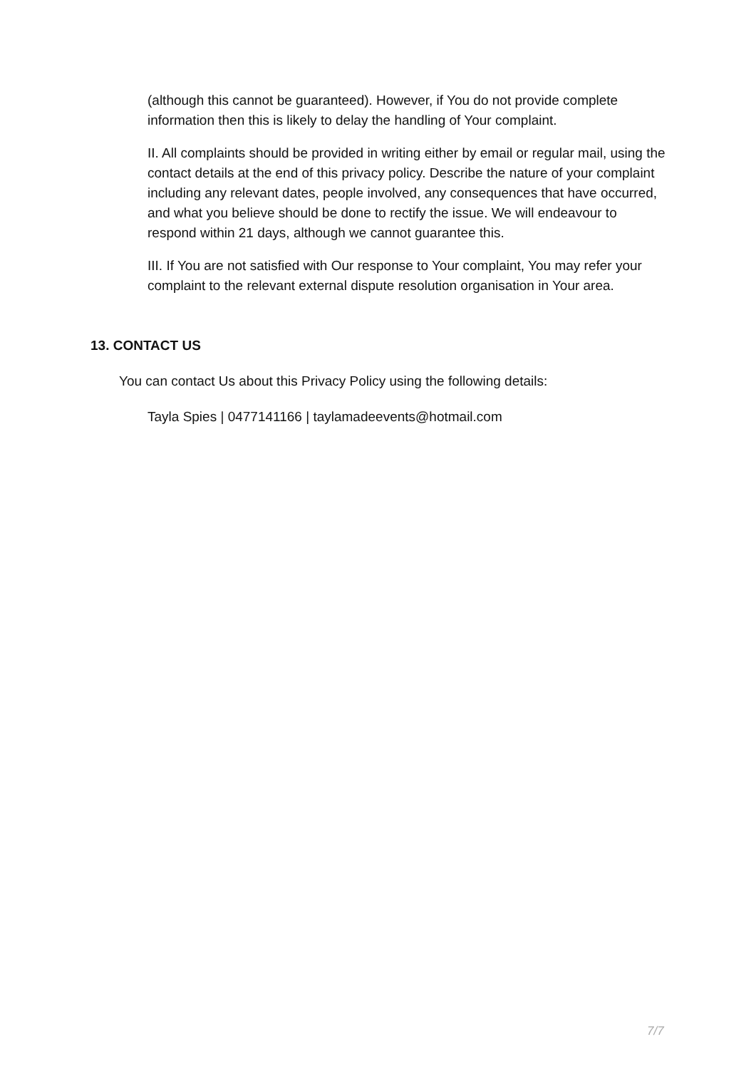(although this cannot be guaranteed). However, if You do not provide complete information then this is likely to delay the handling of Your complaint.
II. All complaints should be provided in writing either by email or regular mail, using the contact details at the end of this privacy policy. Describe the nature of your complaint including any relevant dates, people involved, any consequences that have occurred, and what you believe should be done to rectify the issue. We will endeavour to respond within 21 days, although we cannot guarantee this.
III. If You are not satisfied with Our response to Your complaint, You may refer your complaint to the relevant external dispute resolution organisation in Your area.
13. CONTACT US
You can contact Us about this Privacy Policy using the following details:
Tayla Spies | 0477141166 | taylamadeevents@hotmail.com
7/7